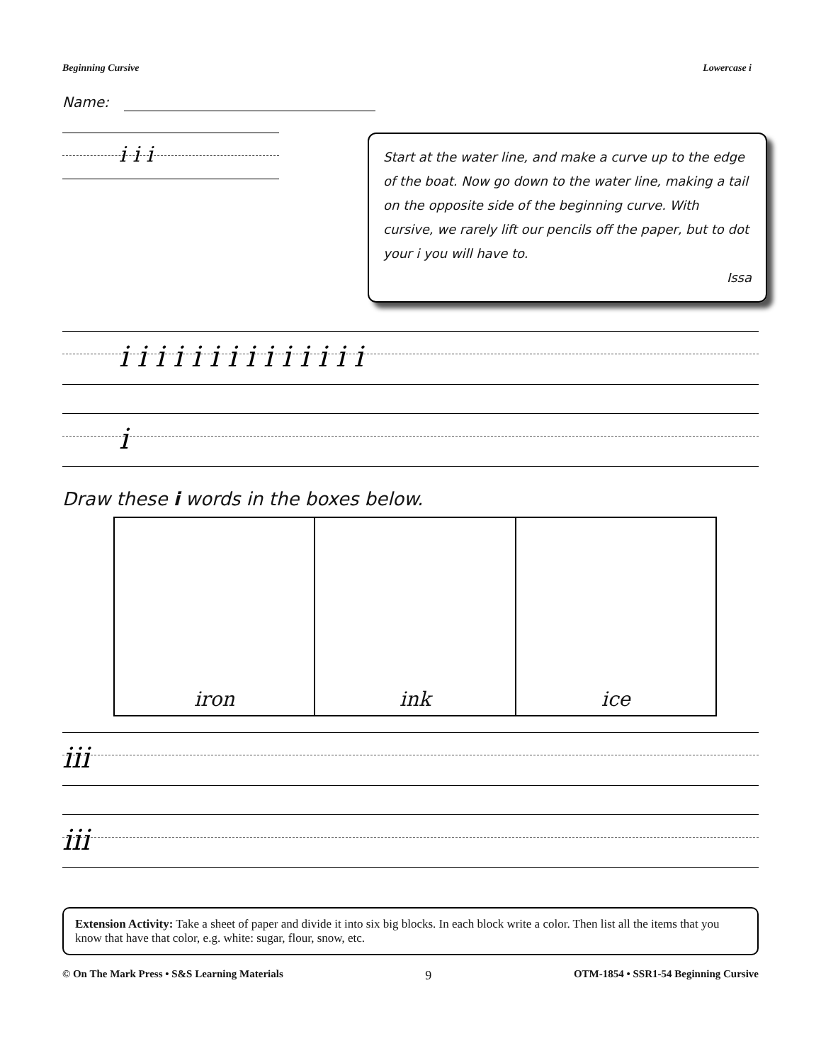Beginning Cursive Lowercase i
Name:
i i i
Start at the water line, and make a curve up to the edge of the boat. Now go down to the water line, making a tail on the opposite side of the beginning curve. With cursive, we rarely lift our pencils off the paper, but to dot your i you will have to.
Issa
i i i i i i i i i i i i i i
i
Draw these i words in the boxes below.
iron ink ice
iii
iii
Extension Activity: Take a sheet of paper and divide it into six big blocks. In each block write a color. Then list all the items that you know that have that color, e.g. white: sugar, flour, snow, etc.
© On The Mark Press • S&S Learning Materials 9 OTM-1854 • SSR1-54 Beginning Cursive